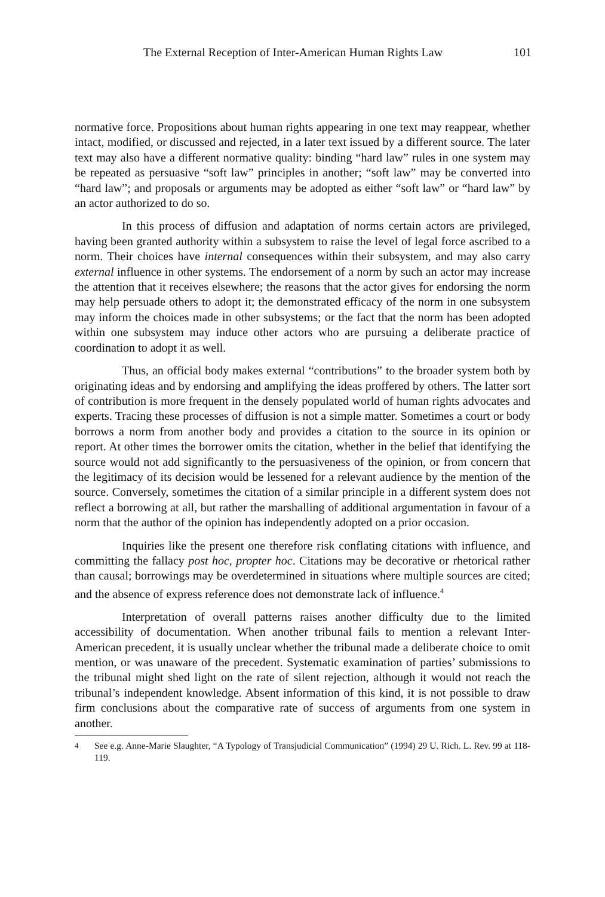The External Reception of Inter-American Human Rights Law 101
normative force. Propositions about human rights appearing in one text may reappear, whether intact, modified, or discussed and rejected, in a later text issued by a different source. The later text may also have a different normative quality: binding “hard law” rules in one system may be repeated as persuasive “soft law” principles in another; “soft law” may be converted into “hard law”; and proposals or arguments may be adopted as either “soft law” or “hard law” by an actor authorized to do so.
In this process of diffusion and adaptation of norms certain actors are privileged, having been granted authority within a subsystem to raise the level of legal force ascribed to a norm. Their choices have internal consequences within their subsystem, and may also carry external influence in other systems. The endorsement of a norm by such an actor may increase the attention that it receives elsewhere; the reasons that the actor gives for endorsing the norm may help persuade others to adopt it; the demonstrated efficacy of the norm in one subsystem may inform the choices made in other subsystems; or the fact that the norm has been adopted within one subsystem may induce other actors who are pursuing a deliberate practice of coordination to adopt it as well.
Thus, an official body makes external “contributions” to the broader system both by originating ideas and by endorsing and amplifying the ideas proffered by others. The latter sort of contribution is more frequent in the densely populated world of human rights advocates and experts. Tracing these processes of diffusion is not a simple matter. Sometimes a court or body borrows a norm from another body and provides a citation to the source in its opinion or report. At other times the borrower omits the citation, whether in the belief that identifying the source would not add significantly to the persuasiveness of the opinion, or from concern that the legitimacy of its decision would be lessened for a relevant audience by the mention of the source. Conversely, sometimes the citation of a similar principle in a different system does not reflect a borrowing at all, but rather the marshalling of additional argumentation in favour of a norm that the author of the opinion has independently adopted on a prior occasion.
Inquiries like the present one therefore risk conflating citations with influence, and committing the fallacy post hoc, propter hoc. Citations may be decorative or rhetorical rather than causal; borrowings may be overdetermined in situations where multiple sources are cited; and the absence of express reference does not demonstrate lack of influence.<sup>4</sup>
Interpretation of overall patterns raises another difficulty due to the limited accessibility of documentation. When another tribunal fails to mention a relevant Inter-American precedent, it is usually unclear whether the tribunal made a deliberate choice to omit mention, or was unaware of the precedent. Systematic examination of parties’ submissions to the tribunal might shed light on the rate of silent rejection, although it would not reach the tribunal’s independent knowledge. Absent information of this kind, it is not possible to draw firm conclusions about the comparative rate of success of arguments from one system in another.
<sup>4</sup> See e.g. Anne-Marie Slaughter, “A Typology of Transjudicial Communication” (1994) 29 U. Rich. L. Rev. 99 at 118-119.